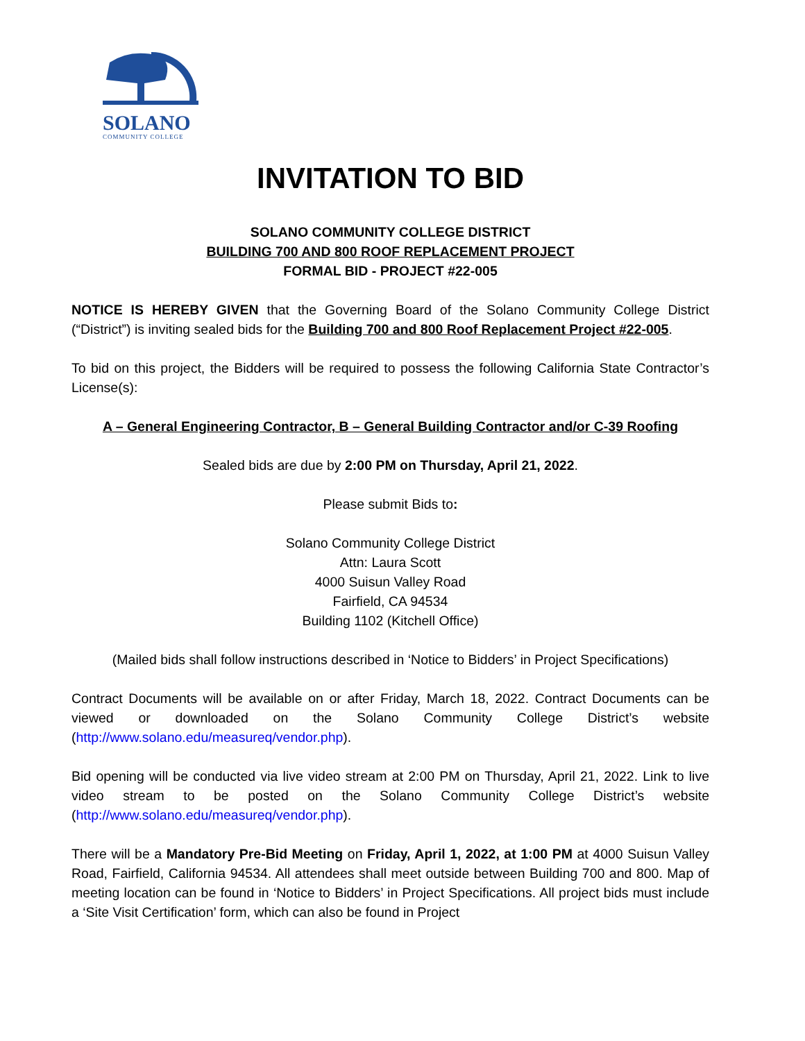SOLANO
COMMUNITY COLLEGE
INVITATION TO BID
SOLANO COMMUNITY COLLEGE DISTRICT
BUILDING 700 AND 800 ROOF REPLACEMENT PROJECT
FORMAL BID - PROJECT #22-005
NOTICE IS HEREBY GIVEN that the Governing Board of the Solano Community College District (“District”) is inviting sealed bids for the Building 700 and 800 Roof Replacement Project #22-005.
To bid on this project, the Bidders will be required to possess the following California State Contractor’s License(s):
A – General Engineering Contractor, B – General Building Contractor and/or C-39 Roofing
Sealed bids are due by 2:00 PM on Thursday, April 21, 2022.
Please submit Bids to:
Solano Community College District
Attn: Laura Scott
4000 Suisun Valley Road
Fairfield, CA 94534
Building 1102 (Kitchell Office)
(Mailed bids shall follow instructions described in ‘Notice to Bidders’ in Project Specifications)
Contract Documents will be available on or after Friday, March 18, 2022. Contract Documents can be viewed or downloaded on the Solano Community College District’s website (http://www.solano.edu/measureq/vendor.php).
Bid opening will be conducted via live video stream at 2:00 PM on Thursday, April 21, 2022. Link to live video stream to be posted on the Solano Community College District’s website (http://www.solano.edu/measureq/vendor.php).
There will be a Mandatory Pre-Bid Meeting on Friday, April 1, 2022, at 1:00 PM at 4000 Suisun Valley Road, Fairfield, California 94534. All attendees shall meet outside between Building 700 and 800. Map of meeting location can be found in ‘Notice to Bidders’ in Project Specifications. All project bids must include a ‘Site Visit Certification’ form, which can also be found in Project